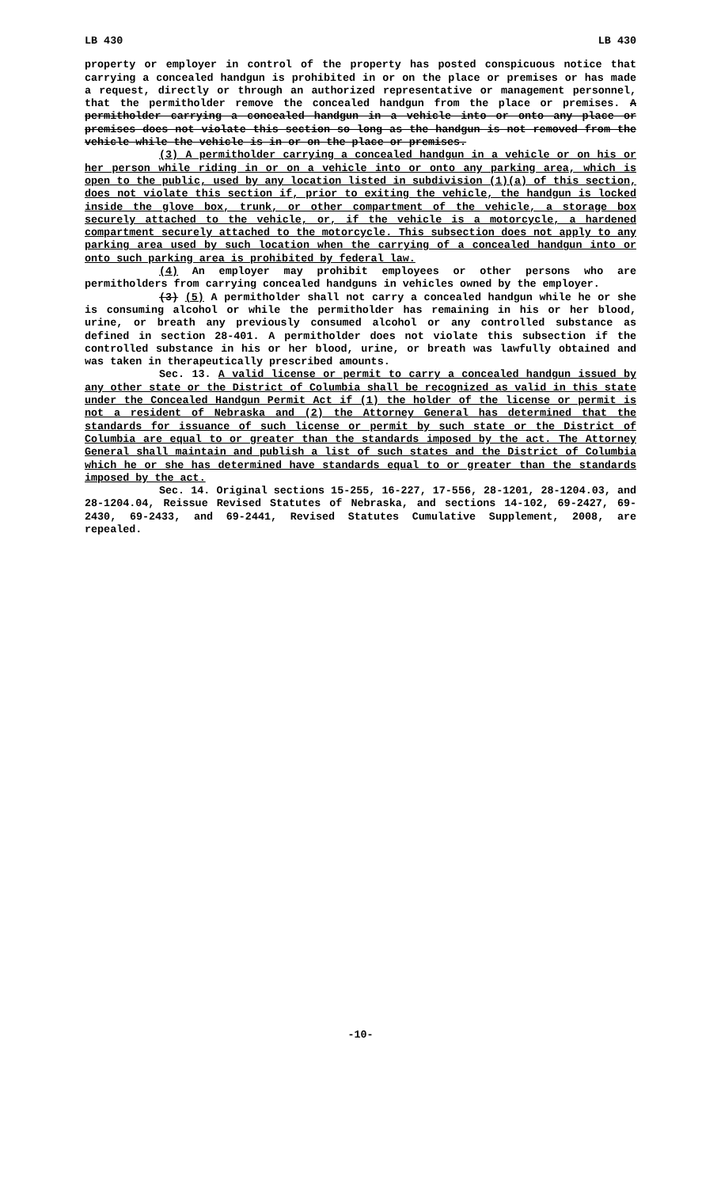LB 430 LB 430
property or employer in control of the property has posted conspicuous notice that carrying a concealed handgun is prohibited in or on the place or premises or has made a request, directly or through an authorized representative or management personnel, that the permitholder remove the concealed handgun from the place or premises. A permitholder carrying a concealed handgun in a vehicle into or onto any place or premises does not violate this section so long as the handgun is not removed from the vehicle while the vehicle is in or on the place or premises.
(3) A permitholder carrying a concealed handgun in a vehicle or on his or her person while riding in or on a vehicle into or onto any parking area, which is open to the public, used by any location listed in subdivision (1)(a) of this section, does not violate this section if, prior to exiting the vehicle, the handgun is locked inside the glove box, trunk, or other compartment of the vehicle, a storage box securely attached to the vehicle, or, if the vehicle is a motorcycle, a hardened compartment securely attached to the motorcycle. This subsection does not apply to any parking area used by such location when the carrying of a concealed handgun into or onto such parking area is prohibited by federal law.
(4) An employer may prohibit employees or other persons who are permitholders from carrying concealed handguns in vehicles owned by the employer.
(3) (5) A permitholder shall not carry a concealed handgun while he or she is consuming alcohol or while the permitholder has remaining in his or her blood, urine, or breath any previously consumed alcohol or any controlled substance as defined in section 28-401. A permitholder does not violate this subsection if the controlled substance in his or her blood, urine, or breath was lawfully obtained and was taken in therapeutically prescribed amounts.
Sec. 13. A valid license or permit to carry a concealed handgun issued by any other state or the District of Columbia shall be recognized as valid in this state under the Concealed Handgun Permit Act if (1) the holder of the license or permit is not a resident of Nebraska and (2) the Attorney General has determined that the standards for issuance of such license or permit by such state or the District of Columbia are equal to or greater than the standards imposed by the act. The Attorney General shall maintain and publish a list of such states and the District of Columbia which he or she has determined have standards equal to or greater than the standards imposed by the act.
Sec. 14. Original sections 15-255, 16-227, 17-556, 28-1201, 28-1204.03, and 28-1204.04, Reissue Revised Statutes of Nebraska, and sections 14-102, 69-2427, 69-2430, 69-2433, and 69-2441, Revised Statutes Cumulative Supplement, 2008, are repealed.
-10-